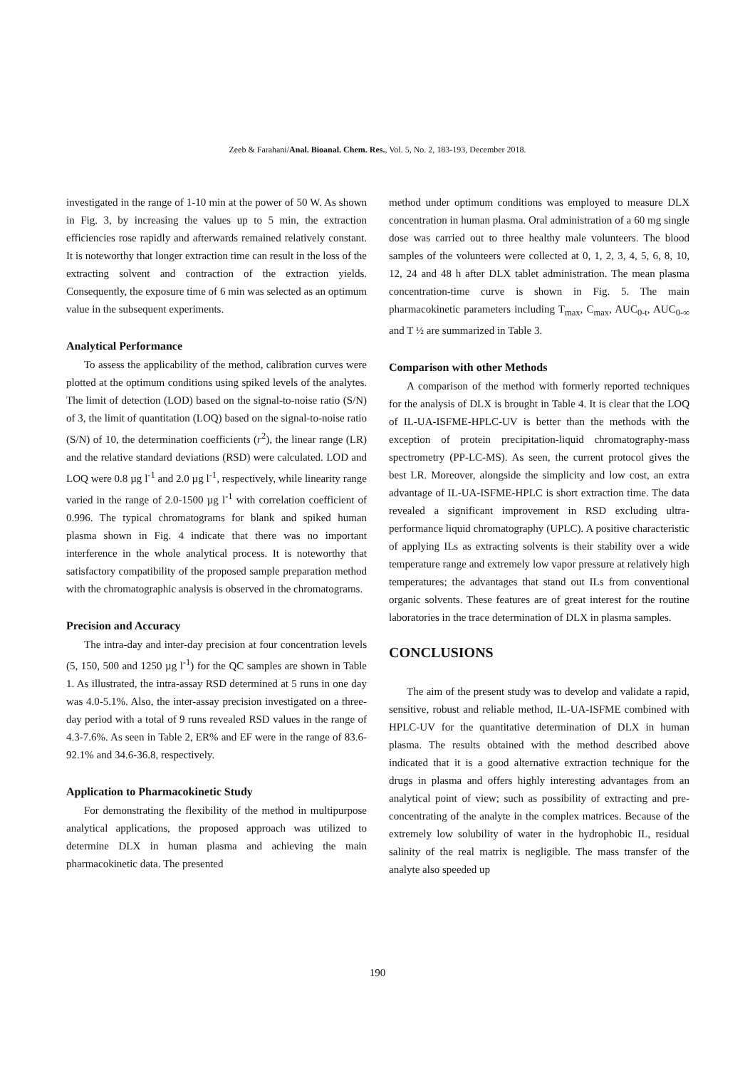Zeeb & Farahani/Anal. Bioanal. Chem. Res., Vol. 5, No. 2, 183-193, December 2018.
investigated in the range of 1-10 min at the power of 50 W. As shown in Fig. 3, by increasing the values up to 5 min, the extraction efficiencies rose rapidly and afterwards remained relatively constant. It is noteworthy that longer extraction time can result in the loss of the extracting solvent and contraction of the extraction yields. Consequently, the exposure time of 6 min was selected as an optimum value in the subsequent experiments.
Analytical Performance
To assess the applicability of the method, calibration curves were plotted at the optimum conditions using spiked levels of the analytes. The limit of detection (LOD) based on the signal-to-noise ratio (S/N) of 3, the limit of quantitation (LOQ) based on the signal-to-noise ratio (S/N) of 10, the determination coefficients (r<sup>2</sup>), the linear range (LR) and the relative standard deviations (RSD) were calculated. LOD and LOQ were 0.8 µg l<sup>-1</sup> and 2.0 µg l<sup>-1</sup>, respectively, while linearity range varied in the range of 2.0-1500 µg l<sup>-1</sup> with correlation coefficient of 0.996. The typical chromatograms for blank and spiked human plasma shown in Fig. 4 indicate that there was no important interference in the whole analytical process. It is noteworthy that satisfactory compatibility of the proposed sample preparation method with the chromatographic analysis is observed in the chromatograms.
Precision and Accuracy
The intra-day and inter-day precision at four concentration levels (5, 150, 500 and 1250 µg l<sup>-1</sup>) for the QC samples are shown in Table 1. As illustrated, the intra-assay RSD determined at 5 runs in one day was 4.0-5.1%. Also, the inter-assay precision investigated on a three-day period with a total of 9 runs revealed RSD values in the range of 4.3-7.6%. As seen in Table 2, ER% and EF were in the range of 83.6-92.1% and 34.6-36.8, respectively.
Application to Pharmacokinetic Study
For demonstrating the flexibility of the method in multipurpose analytical applications, the proposed approach was utilized to determine DLX in human plasma and achieving the main pharmacokinetic data. The presented
method under optimum conditions was employed to measure DLX concentration in human plasma. Oral administration of a 60 mg single dose was carried out to three healthy male volunteers. The blood samples of the volunteers were collected at 0, 1, 2, 3, 4, 5, 6, 8, 10, 12, 24 and 48 h after DLX tablet administration. The mean plasma concentration-time curve is shown in Fig. 5. The main pharmacokinetic parameters including T<sub>max</sub>, C<sub>max</sub>, AUC<sub>0-t</sub>, AUC<sub>0-∞</sub> and T ½ are summarized in Table 3.
Comparison with other Methods
A comparison of the method with formerly reported techniques for the analysis of DLX is brought in Table 4. It is clear that the LOQ of IL-UA-ISFME-HPLC-UV is better than the methods with the exception of protein precipitation-liquid chromatography-mass spectrometry (PP-LC-MS). As seen, the current protocol gives the best LR. Moreover, alongside the simplicity and low cost, an extra advantage of IL-UA-ISFME-HPLC is short extraction time. The data revealed a significant improvement in RSD excluding ultra-performance liquid chromatography (UPLC). A positive characteristic of applying ILs as extracting solvents is their stability over a wide temperature range and extremely low vapor pressure at relatively high temperatures; the advantages that stand out ILs from conventional organic solvents. These features are of great interest for the routine laboratories in the trace determination of DLX in plasma samples.
CONCLUSIONS
The aim of the present study was to develop and validate a rapid, sensitive, robust and reliable method, IL-UA-ISFME combined with HPLC-UV for the quantitative determination of DLX in human plasma. The results obtained with the method described above indicated that it is a good alternative extraction technique for the drugs in plasma and offers highly interesting advantages from an analytical point of view; such as possibility of extracting and pre-concentrating of the analyte in the complex matrices. Because of the extremely low solubility of water in the hydrophobic IL, residual salinity of the real matrix is negligible. The mass transfer of the analyte also speeded up
190